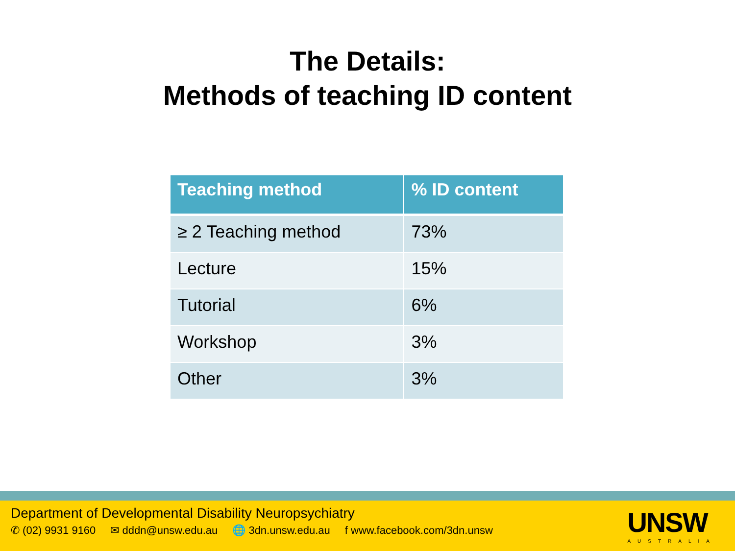The Details:
Methods of teaching ID content
| Teaching method | % ID content |
| --- | --- |
| ≥ 2 Teaching method | 73% |
| Lecture | 15% |
| Tutorial | 6% |
| Workshop | 3% |
| Other | 3% |
Department of Developmental Disability Neuropsychiatry
✆ (02) 9931 9160 ✉ dddn@unsw.edu.au 🌐 3dn.unsw.edu.au f www.facebook.com/3dn.unsw
UNSW
AUSTRALIA